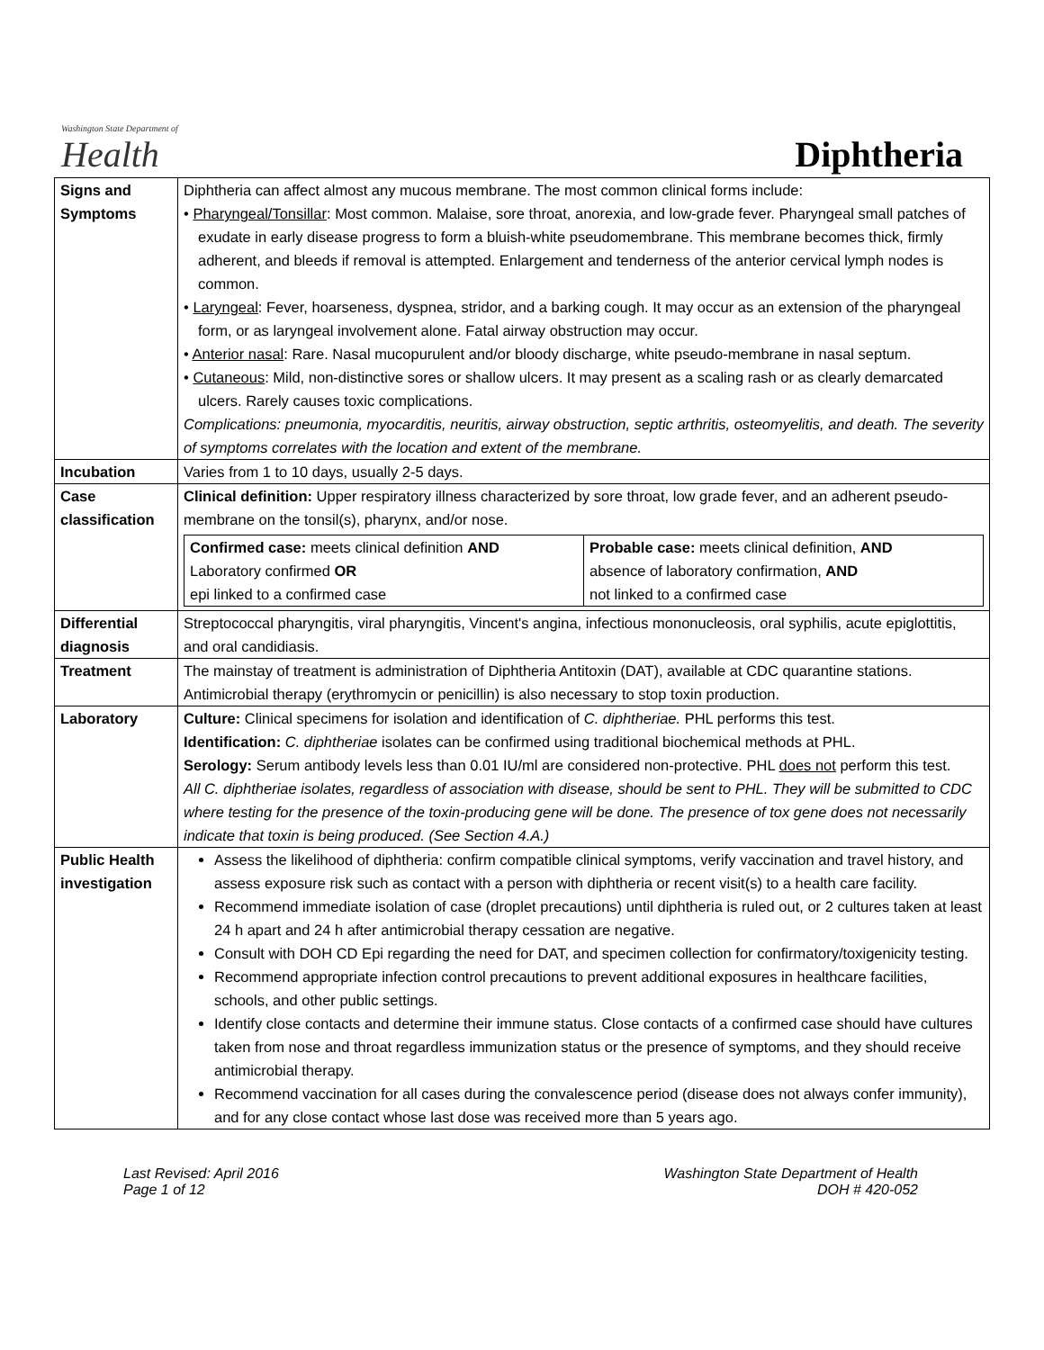Washington State Department of
Health
Diphtheria
| Signs and Symptoms | Diphtheria can affect almost any mucous membrane. The most common clinical forms include: • Pharyngeal/Tonsillar : Most common. Malaise, sore throat, anorexia, and low-grade fever. Pharyngeal small patches of exudate in early disease progress to form a bluish-white pseudomembrane. This membrane becomes thick, firmly adherent, and bleeds if removal is attempted. Enlargement and tenderness of the anterior cervical lymph nodes is common. • Laryngeal : Fever, hoarseness, dyspnea, stridor, and a barking cough. It may occur as an extension of the pharyngeal form, or as laryngeal involvement alone. Fatal airway obstruction may occur. • Anterior nasal : Rare. Nasal mucopurulent and/or bloody discharge, white pseudo-membrane in nasal septum. • Cutaneous : Mild, non-distinctive sores or shallow ulcers. It may present as a scaling rash or as clearly demarcated ulcers. Rarely causes toxic complications. Complications: pneumonia, myocarditis, neuritis, airway obstruction, septic arthritis, osteomyelitis, and death. The severity of symptoms correlates with the location and extent of the membrane. |
| Incubation | Varies from 1 to 10 days, usually 2-5 days. |
| Case classification | Clinical definition: Upper respiratory illness characterized by sore throat, low grade fever, and an adherent pseudo-membrane on the tonsil(s), pharynx, and/or nose. / Confirmed case: meets clinical definition AND Laboratory confirmed OR epi linked to a confirmed case / Probable case: meets clinical definition, AND absence of laboratory confirmation, AND not linked to a confirmed case / |
| Differential diagnosis | Streptococcal pharyngitis, viral pharyngitis, Vincent's angina, infectious mononucleosis, oral syphilis, acute epiglottitis, and oral candidiasis. |
| Treatment | The mainstay of treatment is administration of Diphtheria Antitoxin (DAT), available at CDC quarantine stations. Antimicrobial therapy (erythromycin or penicillin) is also necessary to stop toxin production. |
| Laboratory | Culture: Clinical specimens for isolation and identification of C. diphtheriae. PHL performs this test. Identification: C. diphtheriae isolates can be confirmed using traditional biochemical methods at PHL. Serology: Serum antibody levels less than 0.01 IU/ml are considered non-protective. PHL does not perform this test. All C. diphtheriae isolates, regardless of association with disease, should be sent to PHL. They will be submitted to CDC where testing for the presence of the toxin-producing gene will be done. The presence of tox gene does not necessarily indicate that toxin is being produced. (See Section 4.A.) |
| Public Health investigation | Assess the likelihood of diphtheria: confirm compatible clinical symptoms, verify vaccination and travel history, and assess exposure risk such as contact with a person with diphtheria or recent visit(s) to a health care facility. Recommend immediate isolation of case (droplet precautions) until diphtheria is ruled out, or 2 cultures taken at least 24 h apart and 24 h after antimicrobial therapy cessation are negative. Consult with DOH CD Epi regarding the need for DAT, and specimen collection for confirmatory/toxigenicity testing. Recommend appropriate infection control precautions to prevent additional exposures in healthcare facilities, schools, and other public settings. Identify close contacts and determine their immune status. Close contacts of a confirmed case should have cultures taken from nose and throat regardless immunization status or the presence of symptoms, and they should receive antimicrobial therapy. Recommend vaccination for all cases during the convalescence period (disease does not always confer immunity), and for any close contact whose last dose was received more than 5 years ago. |
Last Revised: April 2016
Page 1 of 12
Washington State Department of Health
DOH # 420-052